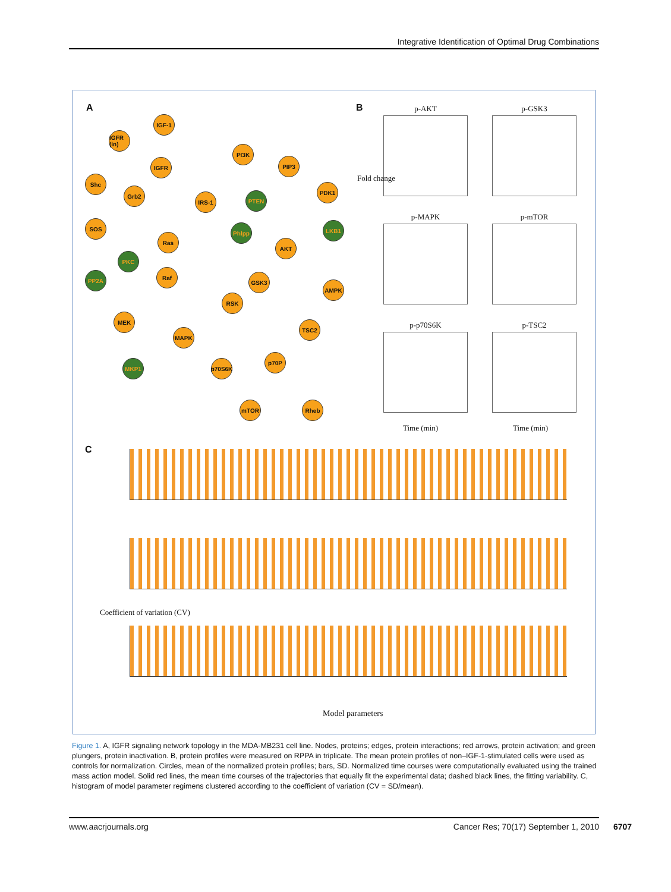Integrative Identification of Optimal Drug Combinations
A
IGF-1
IGFR (in)
IGFR
Shc
PI3K
PIP3
Grb2
IRS-1 PTEN
PDK1
SOS
Ras
Phlpp LKB1
AKT
PKC
Raf
PP2A GSK3
AMPK
MEK
RSK
TSC2
MAPK
MKP1
p70S6K
p70P
mTOR Rheb
B
p-AKT p-GSK3
p-MAPK p-mTOR
p-p70S6K p-TSC2
Fold change
Time (min) Time (min)
C
Coefficient of variation (CV)
Model parameters
Figure 1. A, IGFR signaling network topology in the MDA-MB231 cell line. Nodes, proteins; edges, protein interactions; red arrows, protein activation; and green plungers, protein inactivation. B, protein profiles were measured on RPPA in triplicate. The mean protein profiles of non–IGF-1-stimulated cells were used as controls for normalization. Circles, mean of the normalized protein profiles; bars, SD. Normalized time courses were computationally evaluated using the trained mass action model. Solid red lines, the mean time courses of the trajectories that equally fit the experimental data; dashed black lines, the fitting variability. C, histogram of model parameter regimens clustered according to the coefficient of variation (CV = SD/mean).
www.aacrjournals.org Cancer Res; 70(17) September 1, 2010 6707